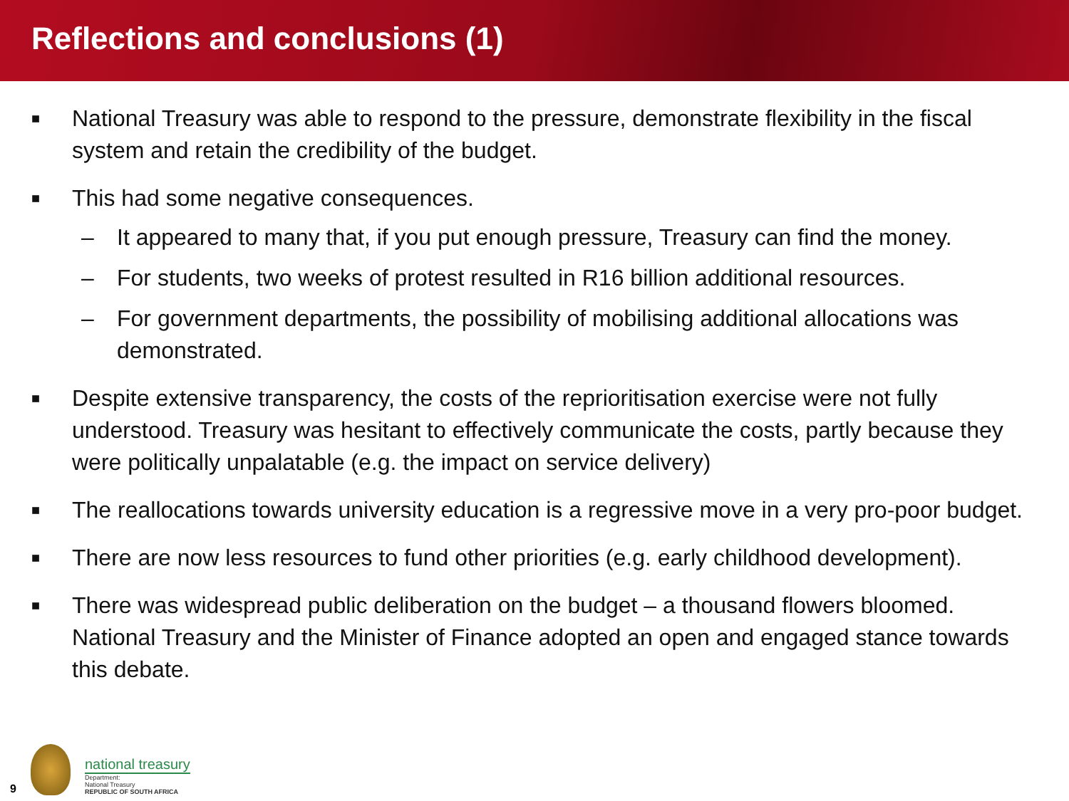Reflections and conclusions (1)
■ National Treasury was able to respond to the pressure, demonstrate flexibility in the fiscal system and retain the credibility of the budget.
■ This had some negative consequences.
– It appeared to many that, if you put enough pressure, Treasury can find the money.
– For students, two weeks of protest resulted in R16 billion additional resources.
– For government departments, the possibility of mobilising additional allocations was demonstrated.
■ Despite extensive transparency, the costs of the reprioritisation exercise were not fully understood. Treasury was hesitant to effectively communicate the costs, partly because they were politically unpalatable (e.g. the impact on service delivery)
■ The reallocations towards university education is a regressive move in a very pro-poor budget.
■ There are now less resources to fund other priorities (e.g. early childhood development).
■ There was widespread public deliberation on the budget – a thousand flowers bloomed. National Treasury and the Minister of Finance adopted an open and engaged stance towards this debate.
9
national treasury
Department:
National Treasury
REPUBLIC OF SOUTH AFRICA